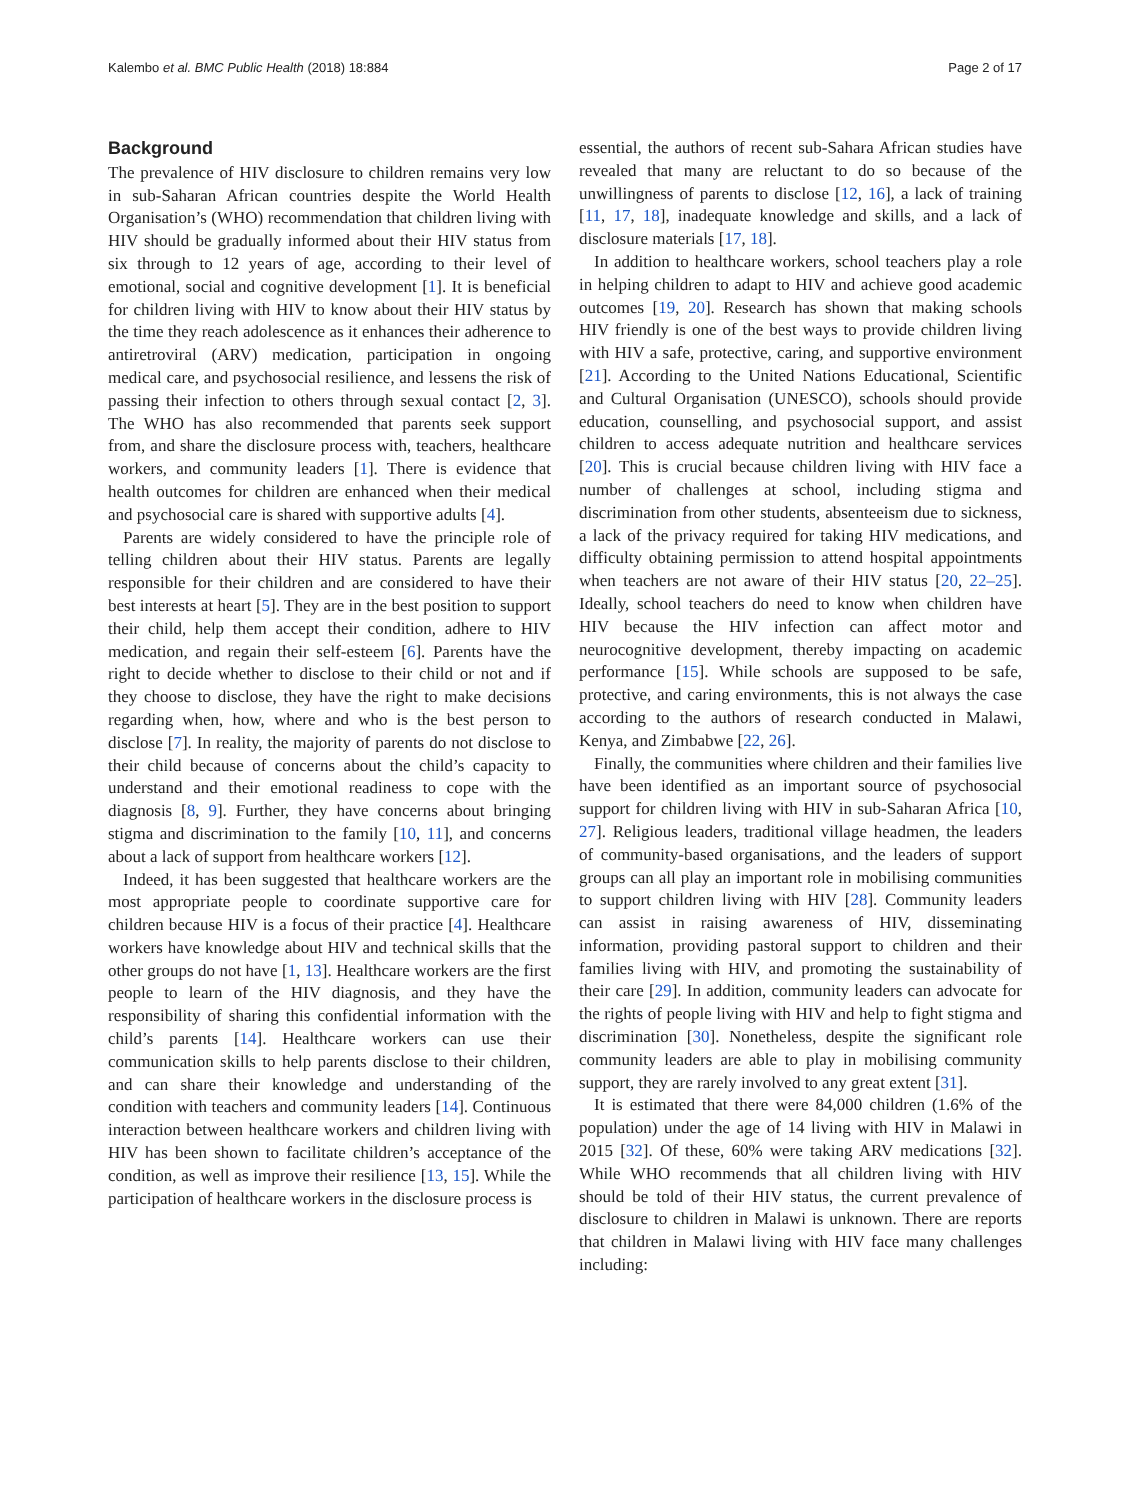Kalembo et al. BMC Public Health (2018) 18:884 Page 2 of 17
Background
The prevalence of HIV disclosure to children remains very low in sub-Saharan African countries despite the World Health Organisation’s (WHO) recommendation that children living with HIV should be gradually informed about their HIV status from six through to 12 years of age, according to their level of emotional, social and cognitive development [1]. It is beneficial for children living with HIV to know about their HIV status by the time they reach adolescence as it enhances their adherence to antiretroviral (ARV) medication, participation in ongoing medical care, and psychosocial resilience, and lessens the risk of passing their infection to others through sexual contact [2, 3]. The WHO has also recommended that parents seek support from, and share the disclosure process with, teachers, healthcare workers, and community leaders [1]. There is evidence that health outcomes for children are enhanced when their medical and psychosocial care is shared with supportive adults [4].
Parents are widely considered to have the principle role of telling children about their HIV status. Parents are legally responsible for their children and are considered to have their best interests at heart [5]. They are in the best position to support their child, help them accept their condition, adhere to HIV medication, and regain their self-esteem [6]. Parents have the right to decide whether to disclose to their child or not and if they choose to disclose, they have the right to make decisions regarding when, how, where and who is the best person to disclose [7]. In reality, the majority of parents do not disclose to their child because of concerns about the child’s capacity to understand and their emotional readiness to cope with the diagnosis [8, 9]. Further, they have concerns about bringing stigma and discrimination to the family [10, 11], and concerns about a lack of support from healthcare workers [12].
Indeed, it has been suggested that healthcare workers are the most appropriate people to coordinate supportive care for children because HIV is a focus of their practice [4]. Healthcare workers have knowledge about HIV and technical skills that the other groups do not have [1, 13]. Healthcare workers are the first people to learn of the HIV diagnosis, and they have the responsibility of sharing this confidential information with the child’s parents [14]. Healthcare workers can use their communication skills to help parents disclose to their children, and can share their knowledge and understanding of the condition with teachers and community leaders [14]. Continuous interaction between healthcare workers and children living with HIV has been shown to facilitate children’s acceptance of the condition, as well as improve their resilience [13, 15]. While the participation of healthcare workers in the disclosure process is
essential, the authors of recent sub-Sahara African studies have revealed that many are reluctant to do so because of the unwillingness of parents to disclose [12, 16], a lack of training [11, 17, 18], inadequate knowledge and skills, and a lack of disclosure materials [17, 18].
In addition to healthcare workers, school teachers play a role in helping children to adapt to HIV and achieve good academic outcomes [19, 20]. Research has shown that making schools HIV friendly is one of the best ways to provide children living with HIV a safe, protective, caring, and supportive environment [21]. According to the United Nations Educational, Scientific and Cultural Organisation (UNESCO), schools should provide education, counselling, and psychosocial support, and assist children to access adequate nutrition and healthcare services [20]. This is crucial because children living with HIV face a number of challenges at school, including stigma and discrimination from other students, absenteeism due to sickness, a lack of the privacy required for taking HIV medications, and difficulty obtaining permission to attend hospital appointments when teachers are not aware of their HIV status [20, 22–25]. Ideally, school teachers do need to know when children have HIV because the HIV infection can affect motor and neurocognitive development, thereby impacting on academic performance [15]. While schools are supposed to be safe, protective, and caring environments, this is not always the case according to the authors of research conducted in Malawi, Kenya, and Zimbabwe [22, 26].
Finally, the communities where children and their families live have been identified as an important source of psychosocial support for children living with HIV in sub-Saharan Africa [10, 27]. Religious leaders, traditional village headmen, the leaders of community-based organisations, and the leaders of support groups can all play an important role in mobilising communities to support children living with HIV [28]. Community leaders can assist in raising awareness of HIV, disseminating information, providing pastoral support to children and their families living with HIV, and promoting the sustainability of their care [29]. In addition, community leaders can advocate for the rights of people living with HIV and help to fight stigma and discrimination [30]. Nonetheless, despite the significant role community leaders are able to play in mobilising community support, they are rarely involved to any great extent [31].
It is estimated that there were 84,000 children (1.6% of the population) under the age of 14 living with HIV in Malawi in 2015 [32]. Of these, 60% were taking ARV medications [32]. While WHO recommends that all children living with HIV should be told of their HIV status, the current prevalence of disclosure to children in Malawi is unknown. There are reports that children in Malawi living with HIV face many challenges including: